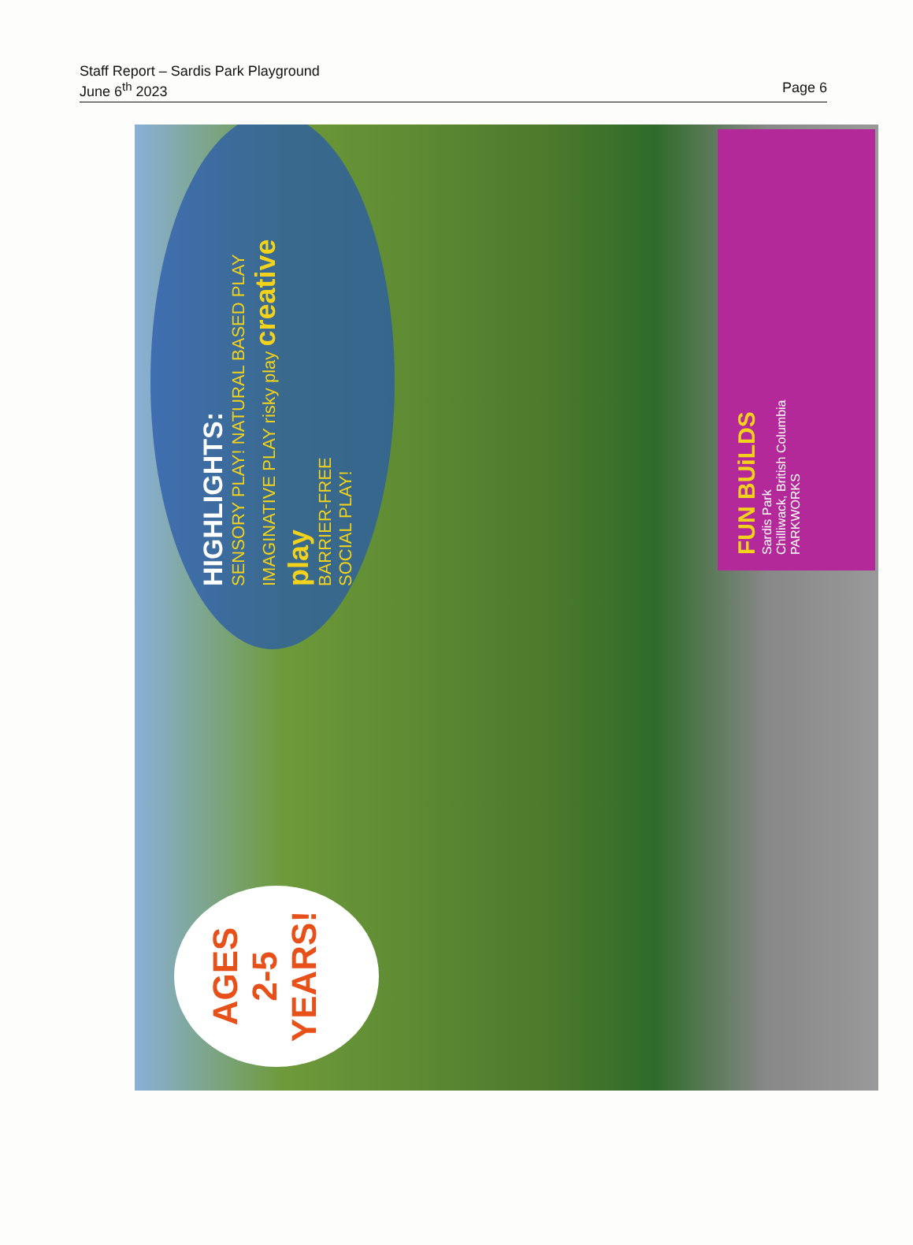Staff Report – Sardis Park Playground
June 6<sup>th</sup> 2023 Page 6
AGES
2-5
YEARS!
HIGHLIGHTS:
SENSORY PLAY! NATURAL BASED PLAY
IMAGINATIVE PLAY risky play creative play
BARRIER-FREE
SOCIAL PLAY!
FUN BUiLDS
Sardis Park
Chilliwack, British Columbia
PARKWORKS